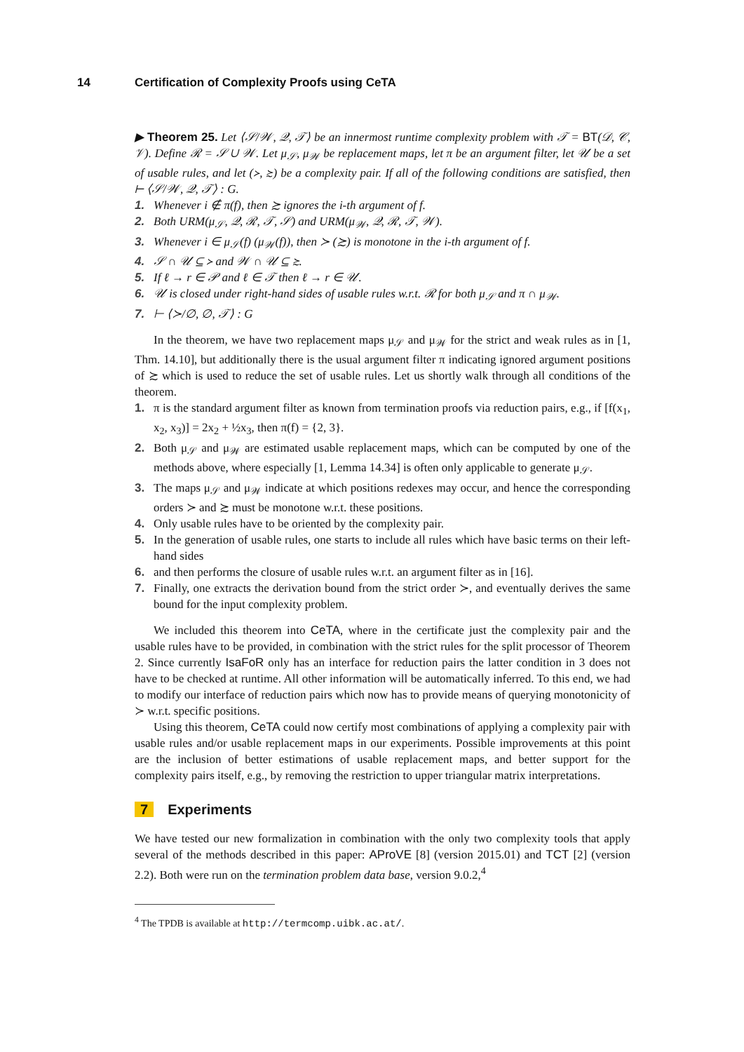14 Certification of Complexity Proofs using CeTA
▶ Theorem 25. Let ⟨𝒮/𝒲, 𝒬, 𝒯⟩ be an innermost runtime complexity problem with 𝒯 = BT(𝒟, 𝒞, 𝒱). Define ℛ = 𝒮 ∪ 𝒲. Let μ<sub>𝒮</sub>, μ<sub>𝒲</sub> be replacement maps, let π be an argument filter, let 𝒰 be a set of usable rules, and let (≻, ≿) be a complexity pair. If all of the following conditions are satisfied, then ⊢ ⟨𝒮/𝒲, 𝒬, 𝒯⟩ : G.
1. Whenever i ∉ π(f), then ≿ ignores the i-th argument of f.
2. Both URM(μ<sub>𝒮</sub>, 𝒬, ℛ, 𝒯, 𝒮) and URM(μ<sub>𝒲</sub>, 𝒬, ℛ, 𝒯, 𝒲).
3. Whenever i ∈ μ<sub>𝒮</sub>(f) (μ<sub>𝒲</sub>(f)), then ≻ (≿) is monotone in the i-th argument of f.
4. 𝒮 ∩ 𝒰 ⊆ ≻ and 𝒲 ∩ 𝒰 ⊆ ≿.
5. If ℓ → r ∈ 𝒫 and ℓ ∈ 𝒯 then ℓ → r ∈ 𝒰.
6. 𝒰 is closed under right-hand sides of usable rules w.r.t. ℛ for both μ<sub>𝒮</sub> and π ∩ μ<sub>𝒲</sub>.
7. ⊢ ⟨≻/∅, ∅, 𝒯⟩ : G
In the theorem, we have two replacement maps μ<sub>𝒮</sub> and μ<sub>𝒲</sub> for the strict and weak rules as in [1, Thm. 14.10], but additionally there is the usual argument filter π indicating ignored argument positions of ≿ which is used to reduce the set of usable rules. Let us shortly walk through all conditions of the theorem.
1. π is the standard argument filter as known from termination proofs via reduction pairs, e.g., if [f(x<sub>1</sub>, x<sub>2</sub>, x<sub>3</sub>)] = 2x<sub>2</sub> + ½x<sub>3</sub>, then π(f) = {2, 3}.
2. Both μ<sub>𝒮</sub> and μ<sub>𝒲</sub> are estimated usable replacement maps, which can be computed by one of the methods above, where especially [1, Lemma 14.34] is often only applicable to generate μ<sub>𝒮</sub>.
3. The maps μ<sub>𝒮</sub> and μ<sub>𝒲</sub> indicate at which positions redexes may occur, and hence the corresponding orders ≻ and ≿ must be monotone w.r.t. these positions.
4. Only usable rules have to be oriented by the complexity pair.
5. In the generation of usable rules, one starts to include all rules which have basic terms on their left-hand sides
6. and then performs the closure of usable rules w.r.t. an argument filter as in [16].
7. Finally, one extracts the derivation bound from the strict order ≻, and eventually derives the same bound for the input complexity problem.
We included this theorem into CeTA, where in the certificate just the complexity pair and the usable rules have to be provided, in combination with the strict rules for the split processor of Theorem 2. Since currently IsaFoR only has an interface for reduction pairs the latter condition in 3 does not have to be checked at runtime. All other information will be automatically inferred. To this end, we had to modify our interface of reduction pairs which now has to provide means of querying monotonicity of ≻ w.r.t. specific positions.
Using this theorem, CeTA could now certify most combinations of applying a complexity pair with usable rules and/or usable replacement maps in our experiments. Possible improvements at this point are the inclusion of better estimations of usable replacement maps, and better support for the complexity pairs itself, e.g., by removing the restriction to upper triangular matrix interpretations.
7 Experiments
We have tested our new formalization in combination with the only two complexity tools that apply several of the methods described in this paper: AProVE [8] (version 2015.01) and TCT [2] (version 2.2). Both were run on the termination problem data base, version 9.0.2,<sup>4</sup>
<sup>4</sup> The TPDB is available at http://termcomp.uibk.ac.at/.